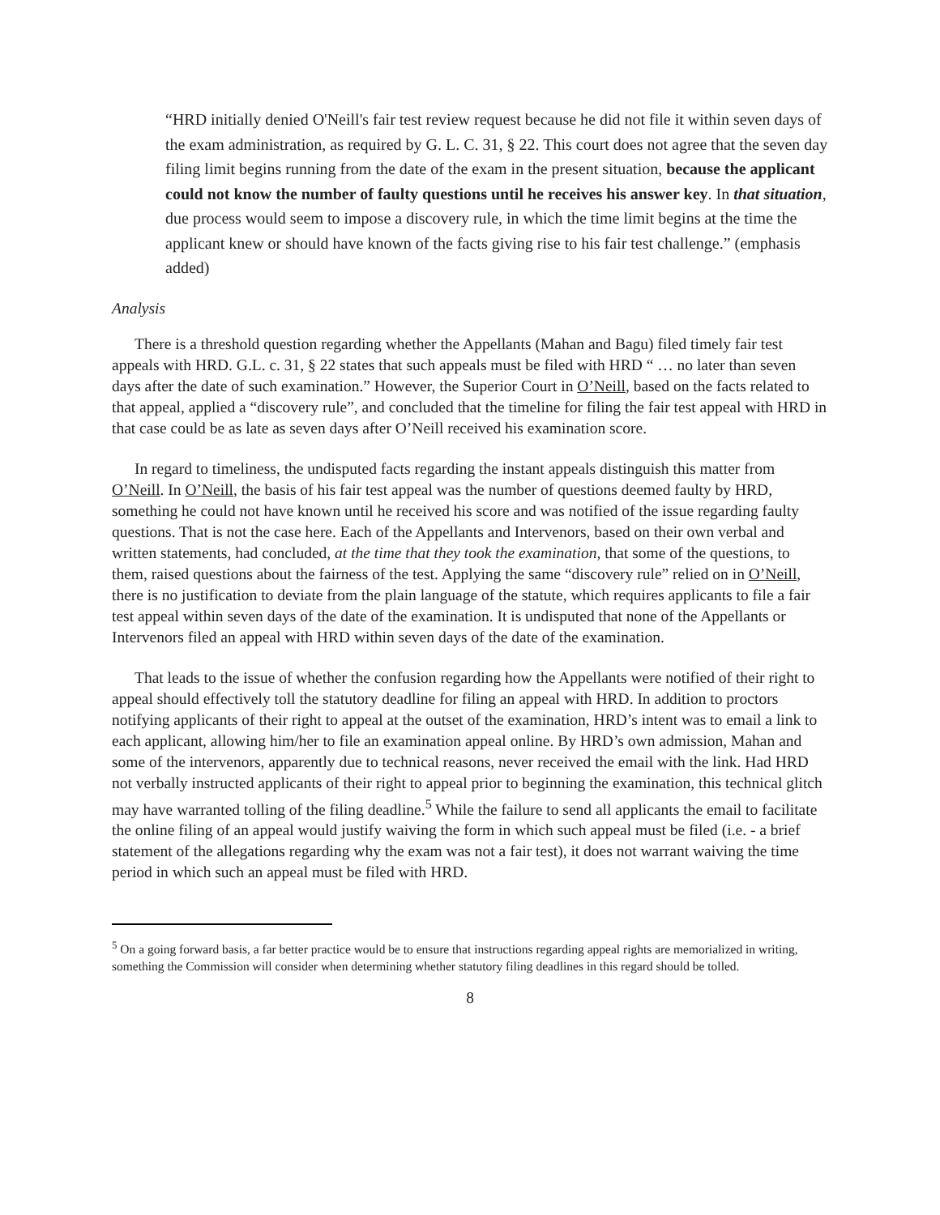“HRD initially denied O'Neill's fair test review request because he did not file it within seven days of the exam administration, as required by G. L. C. 31, § 22. This court does not agree that the seven day filing limit begins running from the date of the exam in the present situation, because the applicant could not know the number of faulty questions until he receives his answer key. In that situation, due process would seem to impose a discovery rule, in which the time limit begins at the time the applicant knew or should have known of the facts giving rise to his fair test challenge.” (emphasis added)
Analysis
There is a threshold question regarding whether the Appellants (Mahan and Bagu) filed timely fair test appeals with HRD. G.L. c. 31, § 22 states that such appeals must be filed with HRD “ … no later than seven days after the date of such examination.” However, the Superior Court in O’Neill, based on the facts related to that appeal, applied a “discovery rule”, and concluded that the timeline for filing the fair test appeal with HRD in that case could be as late as seven days after O’Neill received his examination score.
In regard to timeliness, the undisputed facts regarding the instant appeals distinguish this matter from O’Neill. In O’Neill, the basis of his fair test appeal was the number of questions deemed faulty by HRD, something he could not have known until he received his score and was notified of the issue regarding faulty questions. That is not the case here. Each of the Appellants and Intervenors, based on their own verbal and written statements, had concluded, at the time that they took the examination, that some of the questions, to them, raised questions about the fairness of the test. Applying the same “discovery rule” relied on in O’Neill, there is no justification to deviate from the plain language of the statute, which requires applicants to file a fair test appeal within seven days of the date of the examination. It is undisputed that none of the Appellants or Intervenors filed an appeal with HRD within seven days of the date of the examination.
That leads to the issue of whether the confusion regarding how the Appellants were notified of their right to appeal should effectively toll the statutory deadline for filing an appeal with HRD. In addition to proctors notifying applicants of their right to appeal at the outset of the examination, HRD’s intent was to email a link to each applicant, allowing him/her to file an examination appeal online. By HRD’s own admission, Mahan and some of the intervenors, apparently due to technical reasons, never received the email with the link. Had HRD not verbally instructed applicants of their right to appeal prior to beginning the examination, this technical glitch may have warranted tolling of the filing deadline.<sup>5</sup> While the failure to send all applicants the email to facilitate the online filing of an appeal would justify waiving the form in which such appeal must be filed (i.e. - a brief statement of the allegations regarding why the exam was not a fair test), it does not warrant waiving the time period in which such an appeal must be filed with HRD.
<sup>5</sup> On a going forward basis, a far better practice would be to ensure that instructions regarding appeal rights are memorialized in writing, something the Commission will consider when determining whether statutory filing deadlines in this regard should be tolled.
8